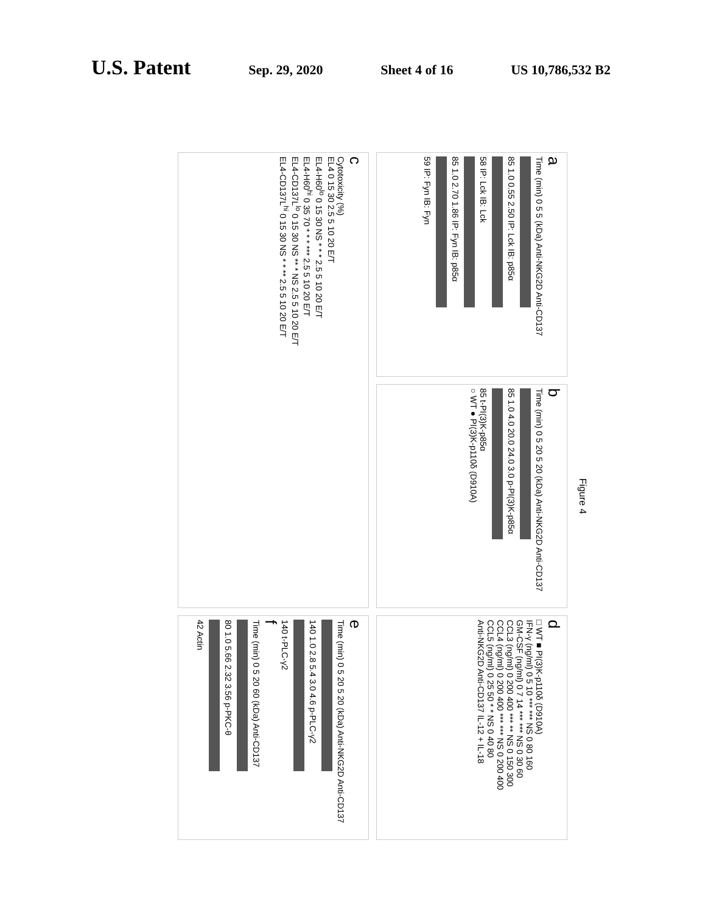U.S. Patent Sep. 29, 2020 Sheet 4 of 16 US 10,786,532 B2
Figure 4
a
Time (min) 0 5 5 (kDa) Anti-NKG2D Anti-CD137
85 1.0 0.55 2.50 IP: Lck IB: p85α
58 IP: Lck IB: Lck
85 1.0 2.70 1.86 IP: Fyn IB: p85α
59 IP: Fyn IB: Fyn
b
Time (min) 0 5 20 5 20 (kDa) Anti-NKG2D Anti-CD137
85 1.0 4.0 20.0 24.0 3.0 p-PI(3)K-p85α
85 t-PI(3)K-p85α
○ WT ● PI(3)K-p110δ (D910A)
d
□ WT ■ PI(3)K-p110δ (D910A)
IFN-γ (ng/ml) 0 5 10 *** *** NS 0 80 160
GM-CSF (ng/ml) 0 7 14 *** *** NS 0 30 60
CCL3 (ng/ml) 0 200 400 *** ** NS 0 150 300
CCL4 (ng/ml) 0 200 400 *** *** NS 0 200 400
CCL5 (ng/ml) 0 25 50 * * NS 0 40 80
Anti-NKG2D Anti-CD137 IL-12 + IL-18
c
Cytotoxicity (%)
EL4 0 15 30 2.5 5 10 20 E/T
EL4-H60<sup>lo</sup> 0 15 30 NS * * * 2.5 5 10 20 E/T
EL4-H60<sup>hi</sup> 0 35 70 * * * *** 2.5 5 10 20 E/T
EL4-CD137L<sup>lo</sup> 0 15 30 NS ** * NS 2.5 5 10 20 E/T
EL4-CD137L<sup>hi</sup> 0 15 30 NS * * ** 2.5 5 10 20 E/T
e
Time (min) 0 5 20 5 20 (kDa) Anti-NKG2D Anti-CD137
140 1.0 2.8 5.4 3.0 4.6 p-PLC-γ2
140 t-PLC-γ2
f
Time (min) 0 5 20 60 (kDa) Anti-CD137
80 1.0 5.66 2.32 3.56 p-PKC-θ
42 Actin